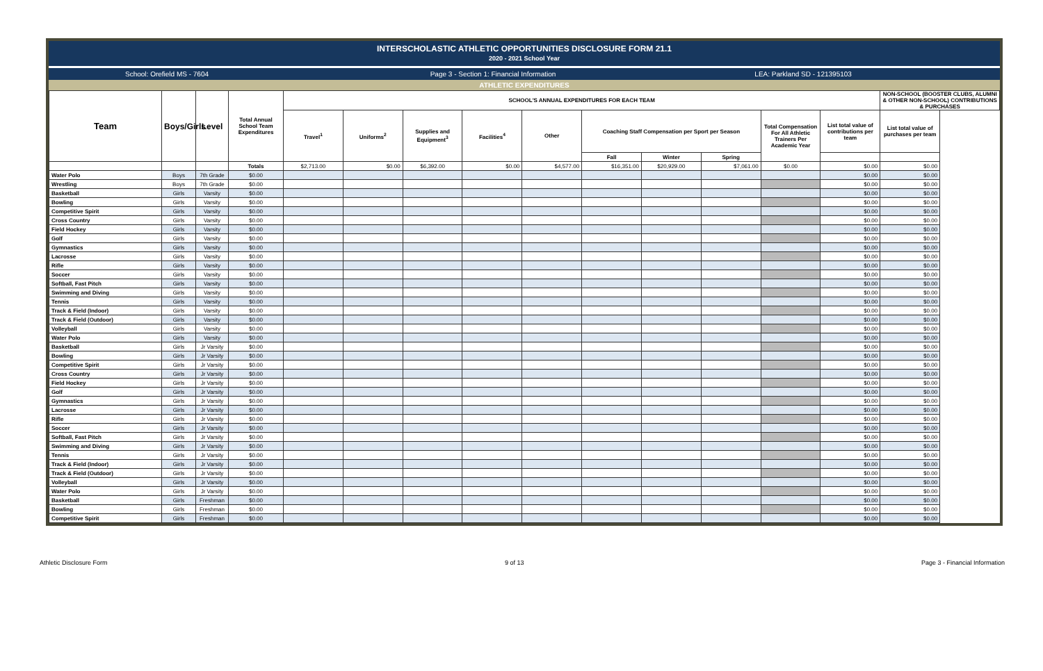INTERSCHOLASTIC ATHLETIC OPPORTUNITIES DISCLOSURE FORM 21.1
2020 - 2021 School Year
School: Orefield MS - 7604 Page 3 - Section 1: Financial Information
LEA: Parkland SD - 121395103
ATHLETIC EXPENDITURES
| Team | Boys/Girls | Level | Total Annual School Team Expenditures | SCHOOL'S ANNUAL EXPENDITURES FOR EACH TEAM | | | | | | | | | | NON-SCHOOL (BOOSTER CLUBS, ALUMNI & OTHER NON-SCHOOL) CONTRIBUTIONS & PURCHASES |
| --- | --- | --- | --- | --- | --- | --- | --- | --- | --- | --- | --- | --- | --- | --- |
| | | | | Travel<sup>1</sup> | Uniforms<sup>2</sup> | Supplies and Equipment<sup>3</sup> | Facilities<sup>4</sup> | Other | Coaching Staff Compensation per Sport per Season | | | Total Compensation For All Athletic Trainers Per Academic Year | List total value of contributions per team | List total value of purchases per team |
| | | | | | | | | | Fall | Winter | Spring | | | |
| | | | Totals | $2,713.00 | $0.00 | $6,392.00 | $0.00 | $4,577.00 | $16,351.00 | $20,929.00 | $7,061.00 | $0.00 | $0.00 | $0.00 |
| Water Polo | Boys | 7th Grade | $0.00 | | | | | | | | | | $0.00 | $0.00 |
| Wrestling | Boys | 7th Grade | $0.00 | | | | | | | | | | $0.00 | $0.00 |
| Basketball | Girls | Varsity | $0.00 | | | | | | | | | | $0.00 | $0.00 |
| Bowling | Girls | Varsity | $0.00 | | | | | | | | | | $0.00 | $0.00 |
| Competitive Spirit | Girls | Varsity | $0.00 | | | | | | | | | | $0.00 | $0.00 |
| Cross Country | Girls | Varsity | $0.00 | | | | | | | | | | $0.00 | $0.00 |
| Field Hockey | Girls | Varsity | $0.00 | | | | | | | | | | $0.00 | $0.00 |
| Golf | Girls | Varsity | $0.00 | | | | | | | | | | $0.00 | $0.00 |
| Gymnastics | Girls | Varsity | $0.00 | | | | | | | | | | $0.00 | $0.00 |
| Lacrosse | Girls | Varsity | $0.00 | | | | | | | | | | $0.00 | $0.00 |
| Rifle | Girls | Varsity | $0.00 | | | | | | | | | | $0.00 | $0.00 |
| Soccer | Girls | Varsity | $0.00 | | | | | | | | | | $0.00 | $0.00 |
| Softball, Fast Pitch | Girls | Varsity | $0.00 | | | | | | | | | | $0.00 | $0.00 |
| Swimming and Diving | Girls | Varsity | $0.00 | | | | | | | | | | $0.00 | $0.00 |
| Tennis | Girls | Varsity | $0.00 | | | | | | | | | | $0.00 | $0.00 |
| Track & Field (Indoor) | Girls | Varsity | $0.00 | | | | | | | | | | $0.00 | $0.00 |
| Track & Field (Outdoor) | Girls | Varsity | $0.00 | | | | | | | | | | $0.00 | $0.00 |
| Volleyball | Girls | Varsity | $0.00 | | | | | | | | | | $0.00 | $0.00 |
| Water Polo | Girls | Varsity | $0.00 | | | | | | | | | | $0.00 | $0.00 |
| Basketball | Girls | Jr Varsity | $0.00 | | | | | | | | | | $0.00 | $0.00 |
| Bowling | Girls | Jr Varsity | $0.00 | | | | | | | | | | $0.00 | $0.00 |
| Competitive Spirit | Girls | Jr Varsity | $0.00 | | | | | | | | | | $0.00 | $0.00 |
| Cross Country | Girls | Jr Varsity | $0.00 | | | | | | | | | | $0.00 | $0.00 |
| Field Hockey | Girls | Jr Varsity | $0.00 | | | | | | | | | | $0.00 | $0.00 |
| Golf | Girls | Jr Varsity | $0.00 | | | | | | | | | | $0.00 | $0.00 |
| Gymnastics | Girls | Jr Varsity | $0.00 | | | | | | | | | | $0.00 | $0.00 |
| Lacrosse | Girls | Jr Varsity | $0.00 | | | | | | | | | | $0.00 | $0.00 |
| Rifle | Girls | Jr Varsity | $0.00 | | | | | | | | | | $0.00 | $0.00 |
| Soccer | Girls | Jr Varsity | $0.00 | | | | | | | | | | $0.00 | $0.00 |
| Softball, Fast Pitch | Girls | Jr Varsity | $0.00 | | | | | | | | | | $0.00 | $0.00 |
| Swimming and Diving | Girls | Jr Varsity | $0.00 | | | | | | | | | | $0.00 | $0.00 |
| Tennis | Girls | Jr Varsity | $0.00 | | | | | | | | | | $0.00 | $0.00 |
| Track & Field (Indoor) | Girls | Jr Varsity | $0.00 | | | | | | | | | | $0.00 | $0.00 |
| Track & Field (Outdoor) | Girls | Jr Varsity | $0.00 | | | | | | | | | | $0.00 | $0.00 |
| Volleyball | Girls | Jr Varsity | $0.00 | | | | | | | | | | $0.00 | $0.00 |
| Water Polo | Girls | Jr Varsity | $0.00 | | | | | | | | | | $0.00 | $0.00 |
| Basketball | Girls | Freshman | $0.00 | | | | | | | | | | $0.00 | $0.00 |
| Bowling | Girls | Freshman | $0.00 | | | | | | | | | | $0.00 | $0.00 |
| Competitive Spirit | Girls | Freshman | $0.00 | | | | | | | | | | $0.00 | $0.00 |
Athletic Disclosure Form 9 of 13 Page 3 - Financial Information